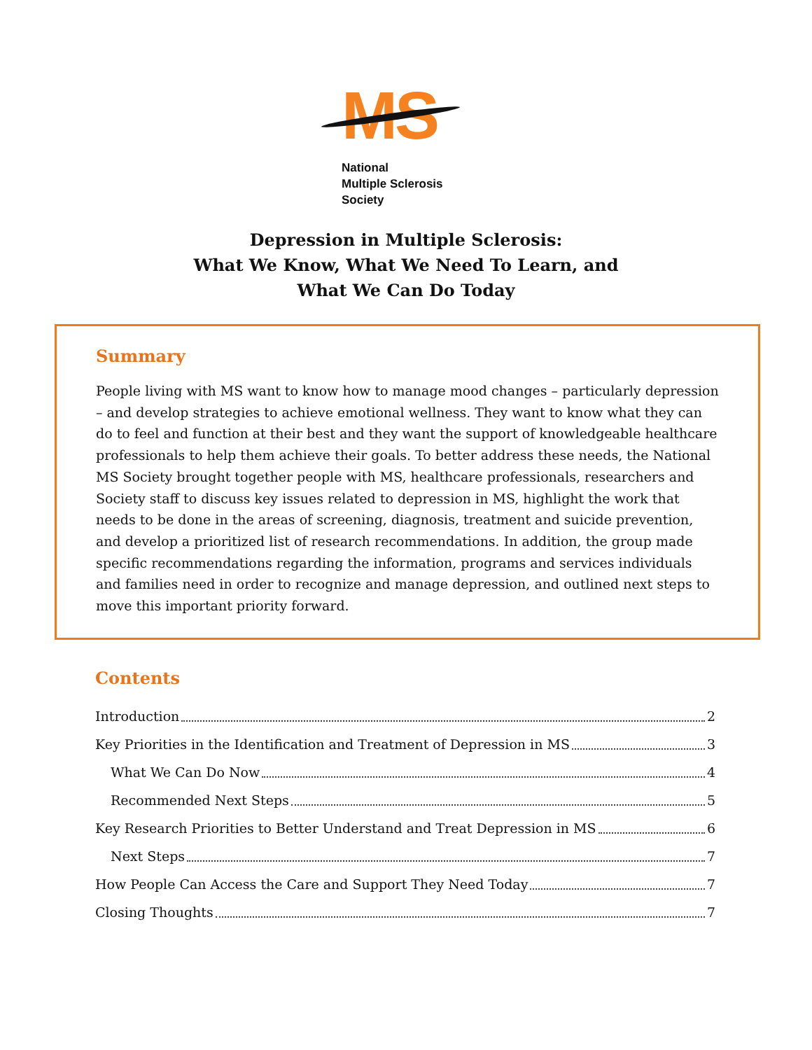MS
National
Multiple Sclerosis
Society
Depression in Multiple Sclerosis:
What We Know, What We Need To Learn, and
What We Can Do Today
Summary
People living with MS want to know how to manage mood changes – particularly depression – and develop strategies to achieve emotional wellness. They want to know what they can do to feel and function at their best and they want the support of knowledgeable healthcare professionals to help them achieve their goals. To better address these needs, the National MS Society brought together people with MS, healthcare professionals, researchers and Society staff to discuss key issues related to depression in MS, highlight the work that needs to be done in the areas of screening, diagnosis, treatment and suicide prevention, and develop a prioritized list of research recommendations. In addition, the group made specific recommendations regarding the information, programs and services individuals and families need in order to recognize and manage depression, and outlined next steps to move this important priority forward.
Contents
Introduction 2
Key Priorities in the Identification and Treatment of Depression in MS 3
What We Can Do Now 4
Recommended Next Steps 5
Key Research Priorities to Better Understand and Treat Depression in MS 6
Next Steps 7
How People Can Access the Care and Support They Need Today 7
Closing Thoughts 7